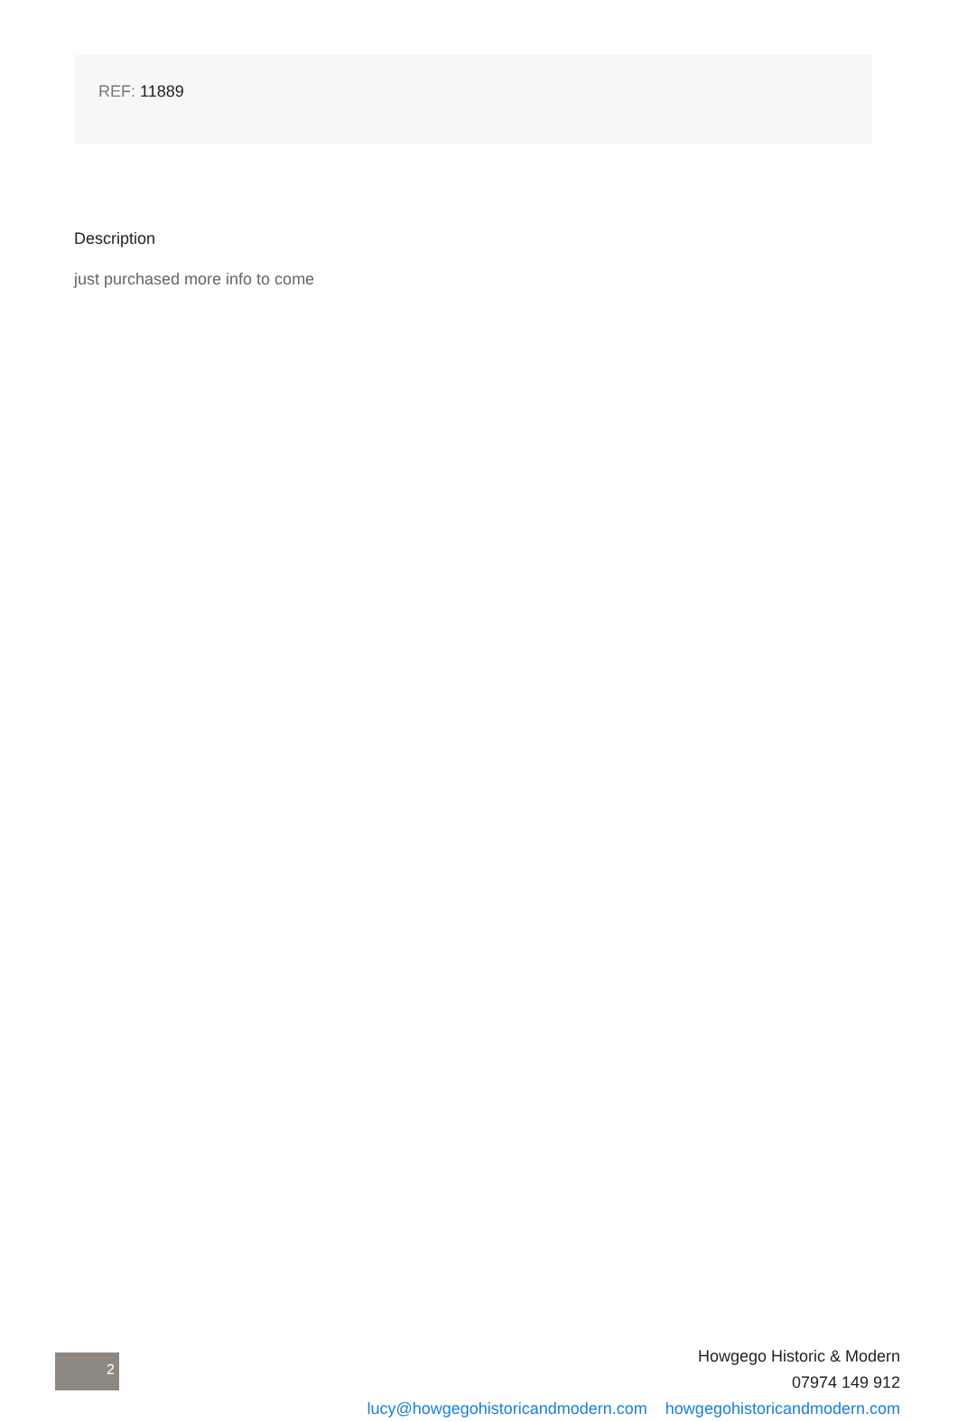REF: 11889
Description
just purchased more info to come
2
Howgego Historic & Modern
07974 149 912
lucy@howgegohistoricandmodern.com howgegohistoricandmodern.com